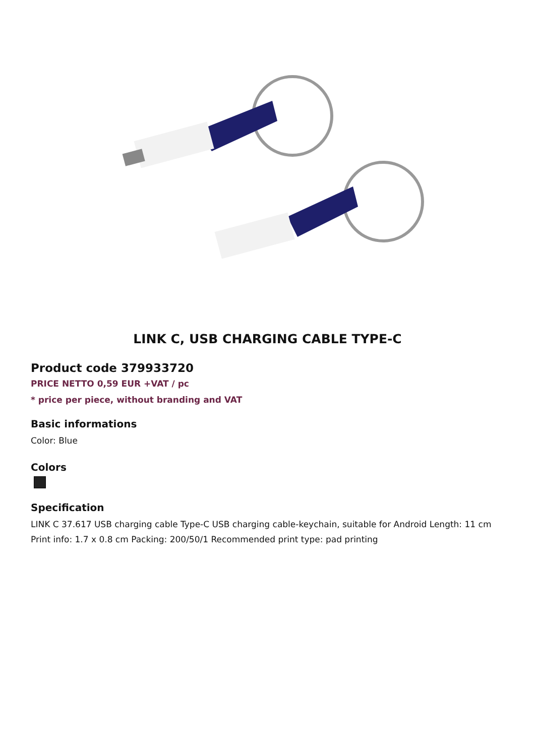LINK C, USB CHARGING CABLE TYPE-C
Product code 379933720
PRICE NETTO 0,59 EUR +VAT / pc
* price per piece, without branding and VAT
Basic informations
Color: Blue
Colors
Specification
LINK C 37.617 USB charging cable Type-C USB charging cable-keychain, suitable for Android Length: 11 cm Print info: 1.7 x 0.8 cm Packing: 200/50/1 Recommended print type: pad printing